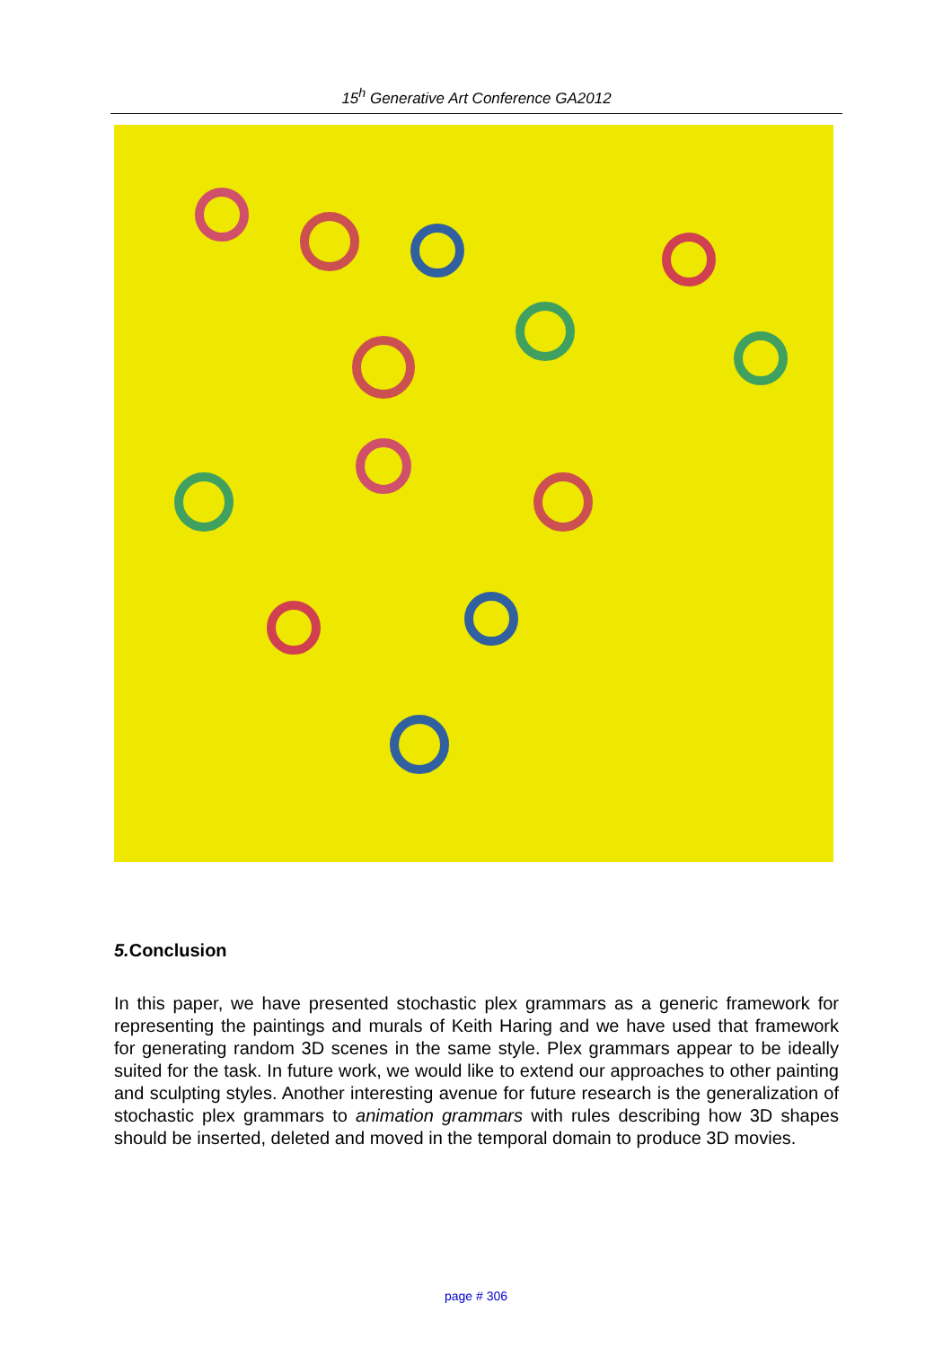15<sup>h</sup> Generative Art Conference GA2012
5. Conclusion
In this paper, we have presented stochastic plex grammars as a generic framework for representing the paintings and murals of Keith Haring and we have used that framework for generating random 3D scenes in the same style. Plex grammars appear to be ideally suited for the task. In future work, we would like to extend our approaches to other painting and sculpting styles. Another interesting avenue for future research is the generalization of stochastic plex grammars to animation grammars with rules describing how 3D shapes should be inserted, deleted and moved in the temporal domain to produce 3D movies.
page # 306